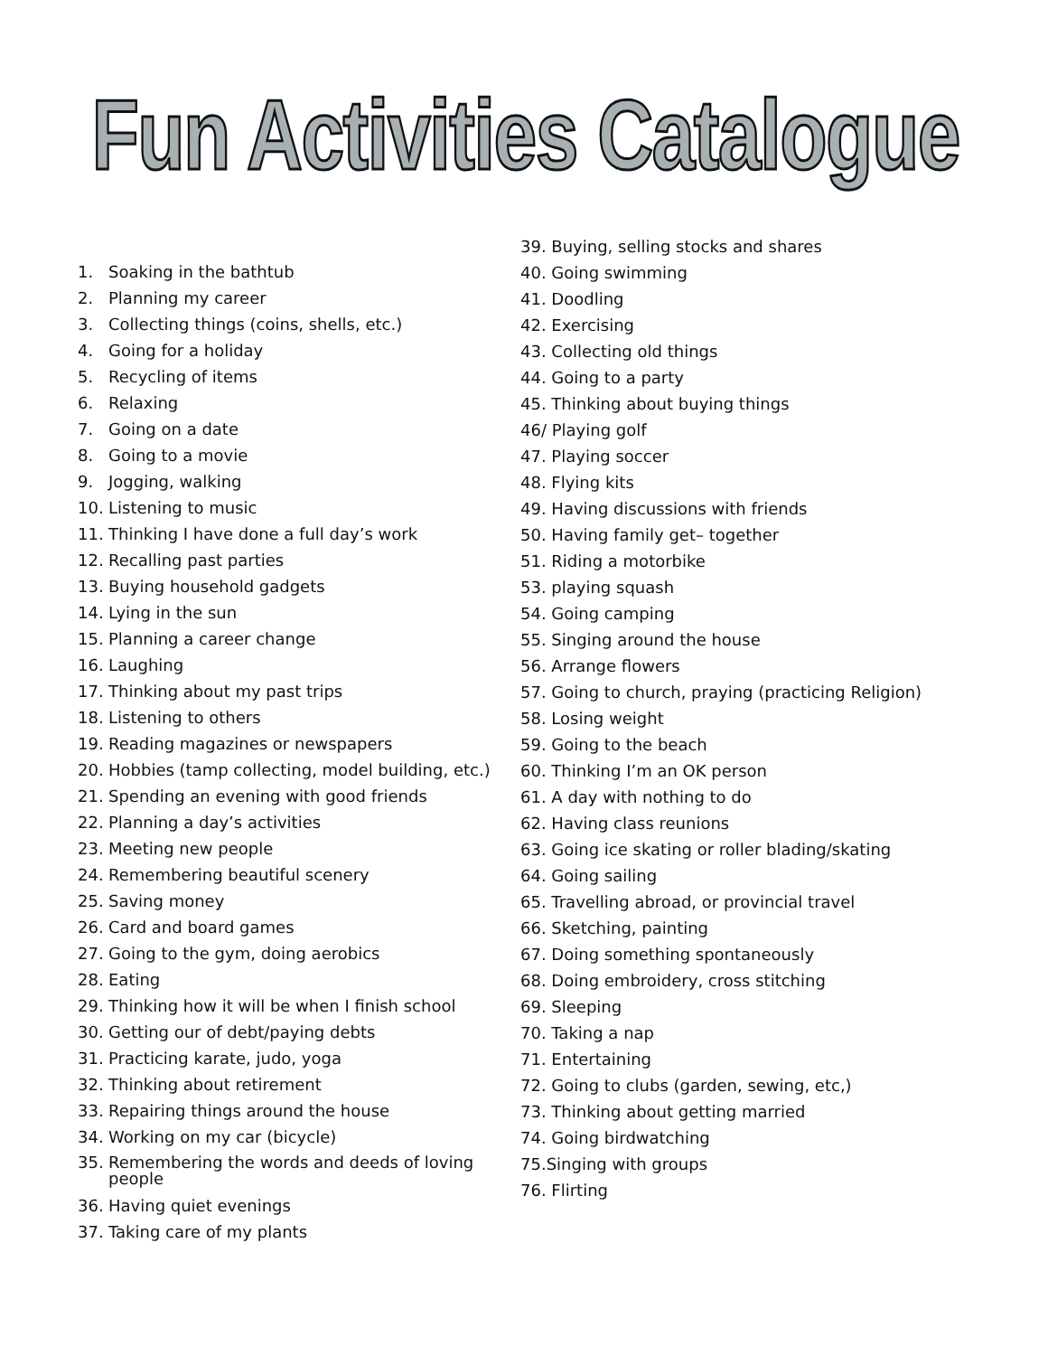Fun Activities Catalogue
1. Soaking in the bathtub
2. Planning my career
3. Collecting things (coins, shells, etc.)
4. Going for a holiday
5. Recycling of items
6. Relaxing
7. Going on a date
8. Going to a movie
9. Jogging, walking
10. Listening to music
11. Thinking I have done a full day’s work
12. Recalling past parties
13. Buying household gadgets
14. Lying in the sun
15. Planning a career change
16. Laughing
17. Thinking about my past trips
18. Listening to others
19. Reading magazines or newspapers
20. Hobbies (tamp collecting, model building, etc.)
21. Spending an evening with good friends
22. Planning a day’s activities
23. Meeting new people
24. Remembering beautiful scenery
25. Saving money
26. Card and board games
27. Going to the gym, doing aerobics
28. Eating
29. Thinking how it will be when I finish school
30. Getting our of debt/paying debts
31. Practicing karate, judo, yoga
32. Thinking about retirement
33. Repairing things around the house
34. Working on my car (bicycle)
35. Remembering the words and deeds of loving people
36. Having quiet evenings
37. Taking care of my plants
39. Buying, selling stocks and shares
40. Going swimming
41. Doodling
42. Exercising
43. Collecting old things
44. Going to a party
45. Thinking about buying things
46/ Playing golf
47. Playing soccer
48. Flying kits
49. Having discussions with friends
50. Having family get– together
51. Riding a motorbike
53. playing squash
54. Going camping
55. Singing around the house
56. Arrange flowers
57. Going to church, praying (practicing Religion)
58. Losing weight
59. Going to the beach
60. Thinking I’m an OK person
61. A day with nothing to do
62. Having class reunions
63. Going ice skating or roller blading/skating
64. Going sailing
65. Travelling abroad, or provincial travel
66. Sketching, painting
67. Doing something spontaneously
68. Doing embroidery, cross stitching
69. Sleeping
70. Taking a nap
71. Entertaining
72. Going to clubs (garden, sewing, etc,)
73. Thinking about getting married
74. Going birdwatching
75.Singing with groups
76. Flirting